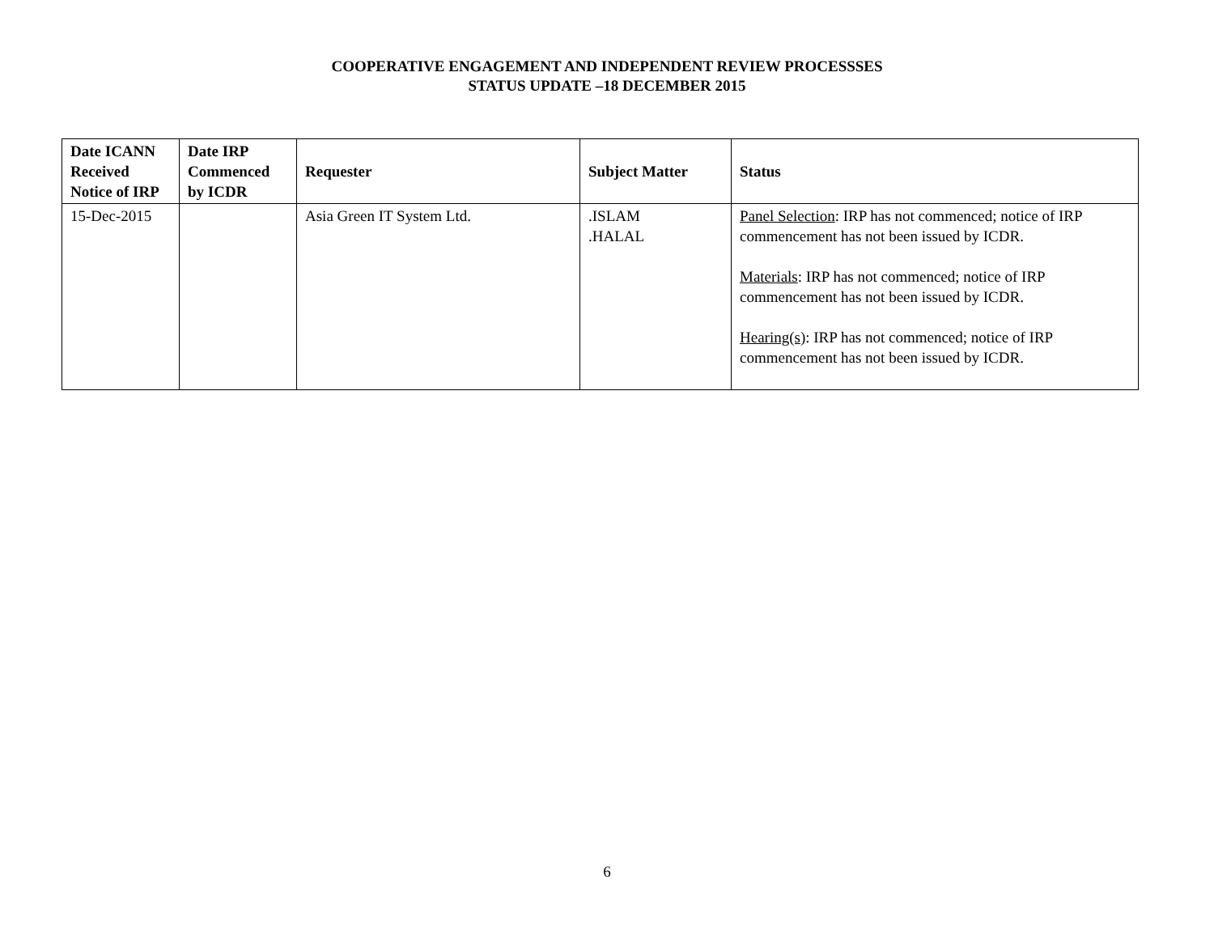COOPERATIVE ENGAGEMENT AND INDEPENDENT REVIEW PROCESSSES
STATUS UPDATE –18 DECEMBER 2015
| Date ICANN Received Notice of IRP | Date IRP Commenced by ICDR | Requester | Subject Matter | Status |
| --- | --- | --- | --- | --- |
| 15-Dec-2015 | | Asia Green IT System Ltd. | .ISLAM .HALAL | Panel Selection : IRP has not commenced; notice of IRP commencement has not been issued by ICDR. Materials : IRP has not commenced; notice of IRP commencement has not been issued by ICDR. Hearing(s) : IRP has not commenced; notice of IRP commencement has not been issued by ICDR. |
6